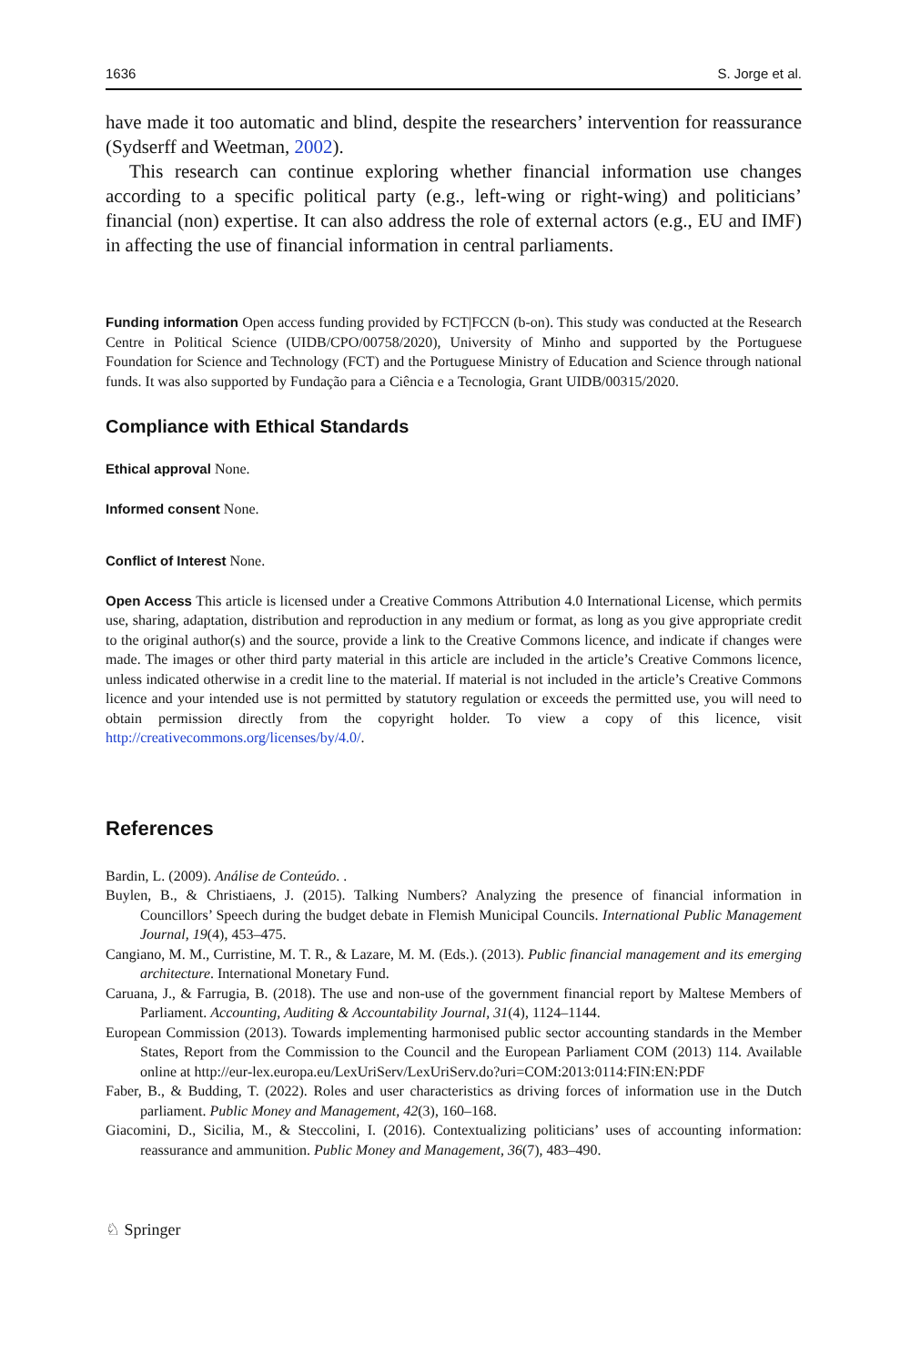1636 S. Jorge et al.
have made it too automatic and blind, despite the researchers’ intervention for reassurance (Sydserff and Weetman, 2002).
This research can continue exploring whether financial information use changes according to a specific political party (e.g., left-wing or right-wing) and politicians’ financial (non) expertise. It can also address the role of external actors (e.g., EU and IMF) in affecting the use of financial information in central parliaments.
Funding information Open access funding provided by FCT|FCCN (b-on). This study was conducted at the Research Centre in Political Science (UIDB/CPO/00758/2020), University of Minho and supported by the Portuguese Foundation for Science and Technology (FCT) and the Portuguese Ministry of Education and Science through national funds. It was also supported by Fundação para a Ciência e a Tecnologia, Grant UIDB/00315/2020.
Compliance with Ethical Standards
Ethical approval None.
Informed consent None.
Conflict of Interest None.
Open Access This article is licensed under a Creative Commons Attribution 4.0 International License, which permits use, sharing, adaptation, distribution and reproduction in any medium or format, as long as you give appropriate credit to the original author(s) and the source, provide a link to the Creative Commons licence, and indicate if changes were made. The images or other third party material in this article are included in the article’s Creative Commons licence, unless indicated otherwise in a credit line to the material. If material is not included in the article’s Creative Commons licence and your intended use is not permitted by statutory regulation or exceeds the permitted use, you will need to obtain permission directly from the copyright holder. To view a copy of this licence, visit http://creativecommons.org/licenses/by/4.0/.
References
Bardin, L. (2009). Análise de Conteúdo. .
Buylen, B., & Christiaens, J. (2015). Talking Numbers? Analyzing the presence of financial information in Councillors’ Speech during the budget debate in Flemish Municipal Councils. International Public Management Journal, 19(4), 453–475.
Cangiano, M. M., Curristine, M. T. R., & Lazare, M. M. (Eds.). (2013). Public financial management and its emerging architecture. International Monetary Fund.
Caruana, J., & Farrugia, B. (2018). The use and non-use of the government financial report by Maltese Members of Parliament. Accounting, Auditing & Accountability Journal, 31(4), 1124–1144.
European Commission (2013). Towards implementing harmonised public sector accounting standards in the Member States, Report from the Commission to the Council and the European Parliament COM (2013) 114. Available online at http://eur-lex.europa.eu/LexUriServ/LexUriServ.do?uri=COM:2013:0114:FIN:EN:PDF
Faber, B., & Budding, T. (2022). Roles and user characteristics as driving forces of information use in the Dutch parliament. Public Money and Management, 42(3), 160–168.
Giacomini, D., Sicilia, M., & Steccolini, I. (2016). Contextualizing politicians’ uses of accounting information: reassurance and ammunition. Public Money and Management, 36(7), 483–490.
♘ Springer